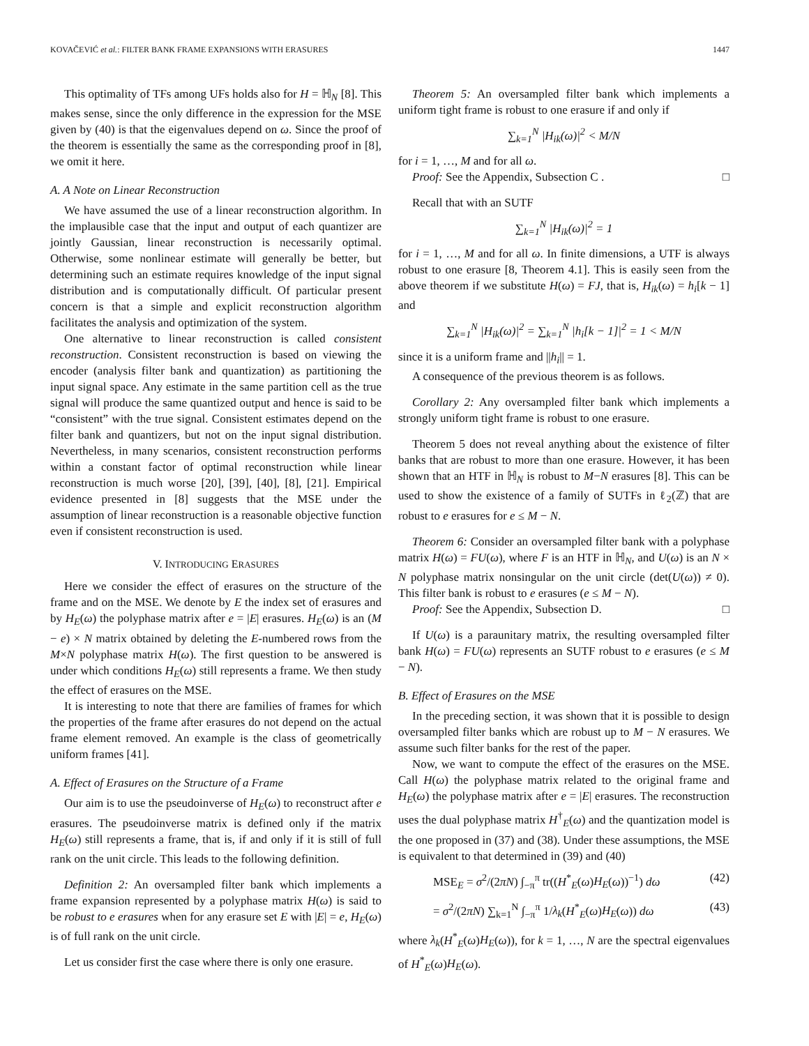KOVAČEVIĆ et al.: FILTER BANK FRAME EXPANSIONS WITH ERASURES 1447
This optimality of TFs among UFs holds also for H = ℍ<sub>N</sub> [8]. This makes sense, since the only difference in the expression for the MSE given by (40) is that the eigenvalues depend on ω. Since the proof of the theorem is essentially the same as the corresponding proof in [8], we omit it here.
A. A Note on Linear Reconstruction
We have assumed the use of a linear reconstruction algorithm. In the implausible case that the input and output of each quantizer are jointly Gaussian, linear reconstruction is necessarily optimal. Otherwise, some nonlinear estimate will generally be better, but determining such an estimate requires knowledge of the input signal distribution and is computationally difficult. Of particular present concern is that a simple and explicit reconstruction algorithm facilitates the analysis and optimization of the system.
One alternative to linear reconstruction is called consistent reconstruction. Consistent reconstruction is based on viewing the encoder (analysis filter bank and quantization) as partitioning the input signal space. Any estimate in the same partition cell as the true signal will produce the same quantized output and hence is said to be “consistent” with the true signal. Consistent estimates depend on the filter bank and quantizers, but not on the input signal distribution. Nevertheless, in many scenarios, consistent reconstruction performs within a constant factor of optimal reconstruction while linear reconstruction is much worse [20], [39], [40], [8], [21]. Empirical evidence presented in [8] suggests that the MSE under the assumption of linear reconstruction is a reasonable objective function even if consistent reconstruction is used.
V. INTRODUCING ERASURES
Here we consider the effect of erasures on the structure of the frame and on the MSE. We denote by E the index set of erasures and by H<sub>E</sub>(ω) the polyphase matrix after e = |E| erasures. H<sub>E</sub>(ω) is an (M − e) × N matrix obtained by deleting the E-numbered rows from the M×N polyphase matrix H(ω). The first question to be answered is under which conditions H<sub>E</sub>(ω) still represents a frame. We then study the effect of erasures on the MSE.
It is interesting to note that there are families of frames for which the properties of the frame after erasures do not depend on the actual frame element removed. An example is the class of geometrically uniform frames [41].
A. Effect of Erasures on the Structure of a Frame
Our aim is to use the pseudoinverse of H<sub>E</sub>(ω) to reconstruct after e erasures. The pseudoinverse matrix is defined only if the matrix H<sub>E</sub>(ω) still represents a frame, that is, if and only if it is still of full rank on the unit circle. This leads to the following definition.
Definition 2: An oversampled filter bank which implements a frame expansion represented by a polyphase matrix H(ω) is said to be robust to e erasures when for any erasure set E with |E| = e, H<sub>E</sub>(ω) is of full rank on the unit circle.
Let us consider first the case where there is only one erasure.
Theorem 5: An oversampled filter bank which implements a uniform tight frame is robust to one erasure if and only if
∑<sub>k=1</sub><sup>N</sup> |H<sub>ik</sub>(ω)|<sup>2</sup> < M/N
for i = 1, …, M and for all ω.
Proof: See the Appendix, Subsection C . □
Recall that with an SUTF
∑<sub>k=1</sub><sup>N</sup> |H<sub>ik</sub>(ω)|<sup>2</sup> = 1
for i = 1, …, M and for all ω. In finite dimensions, a UTF is always robust to one erasure [8, Theorem 4.1]. This is easily seen from the above theorem if we substitute H(ω) = FJ, that is, H<sub>ik</sub>(ω) = h<sub>i</sub>[k − 1] and
∑<sub>k=1</sub><sup>N</sup> |H<sub>ik</sub>(ω)|<sup>2</sup> = ∑<sub>k=1</sub><sup>N</sup> |h<sub>i</sub>[k − 1]|<sup>2</sup> = 1 < M/N
since it is a uniform frame and ||h<sub>i</sub>|| = 1.
A consequence of the previous theorem is as follows.
Corollary 2: Any oversampled filter bank which implements a strongly uniform tight frame is robust to one erasure.
Theorem 5 does not reveal anything about the existence of filter banks that are robust to more than one erasure. However, it has been shown that an HTF in ℍ<sub>N</sub> is robust to M−N erasures [8]. This can be used to show the existence of a family of SUTFs in ℓ<sub>2</sub>(ℤ) that are robust to e erasures for e ≤ M − N.
Theorem 6: Consider an oversampled filter bank with a polyphase matrix H(ω) = FU(ω), where F is an HTF in ℍ<sub>N</sub>, and U(ω) is an N × N polyphase matrix nonsingular on the unit circle (det(U(ω)) ≠ 0). This filter bank is robust to e erasures (e ≤ M − N).
Proof: See the Appendix, Subsection D. □
If U(ω) is a paraunitary matrix, the resulting oversampled filter bank H(ω) = FU(ω) represents an SUTF robust to e erasures (e ≤ M − N).
B. Effect of Erasures on the MSE
In the preceding section, it was shown that it is possible to design oversampled filter banks which are robust up to M − N erasures. We assume such filter banks for the rest of the paper.
Now, we want to compute the effect of the erasures on the MSE. Call H(ω) the polyphase matrix related to the original frame and H<sub>E</sub>(ω) the polyphase matrix after e = |E| erasures. The reconstruction uses the dual polyphase matrix H<sup>†</sup><sub>E</sub>(ω) and the quantization model is the one proposed in (37) and (38). Under these assumptions, the MSE is equivalent to that determined in (39) and (40)
MSE<sub>E</sub> = σ<sup>2</sup>/(2πN) ∫<sub>−π</sub><sup>π</sup> tr((H<sup>*</sup><sub>E</sub>(ω)H<sub>E</sub>(ω))<sup>−1</sup>) dω (42)
= σ<sup>2</sup>/(2πN) ∑<sub>k=1</sub><sup>N</sup> ∫<sub>−π</sub><sup>π</sup> 1/λ<sub>k</sub>(H<sup>*</sup><sub>E</sub>(ω)H<sub>E</sub>(ω)) dω (43)
where λ<sub>k</sub>(H<sup>*</sup><sub>E</sub>(ω)H<sub>E</sub>(ω)), for k = 1, …, N are the spectral eigenvalues of H<sup>*</sup><sub>E</sub>(ω)H<sub>E</sub>(ω).